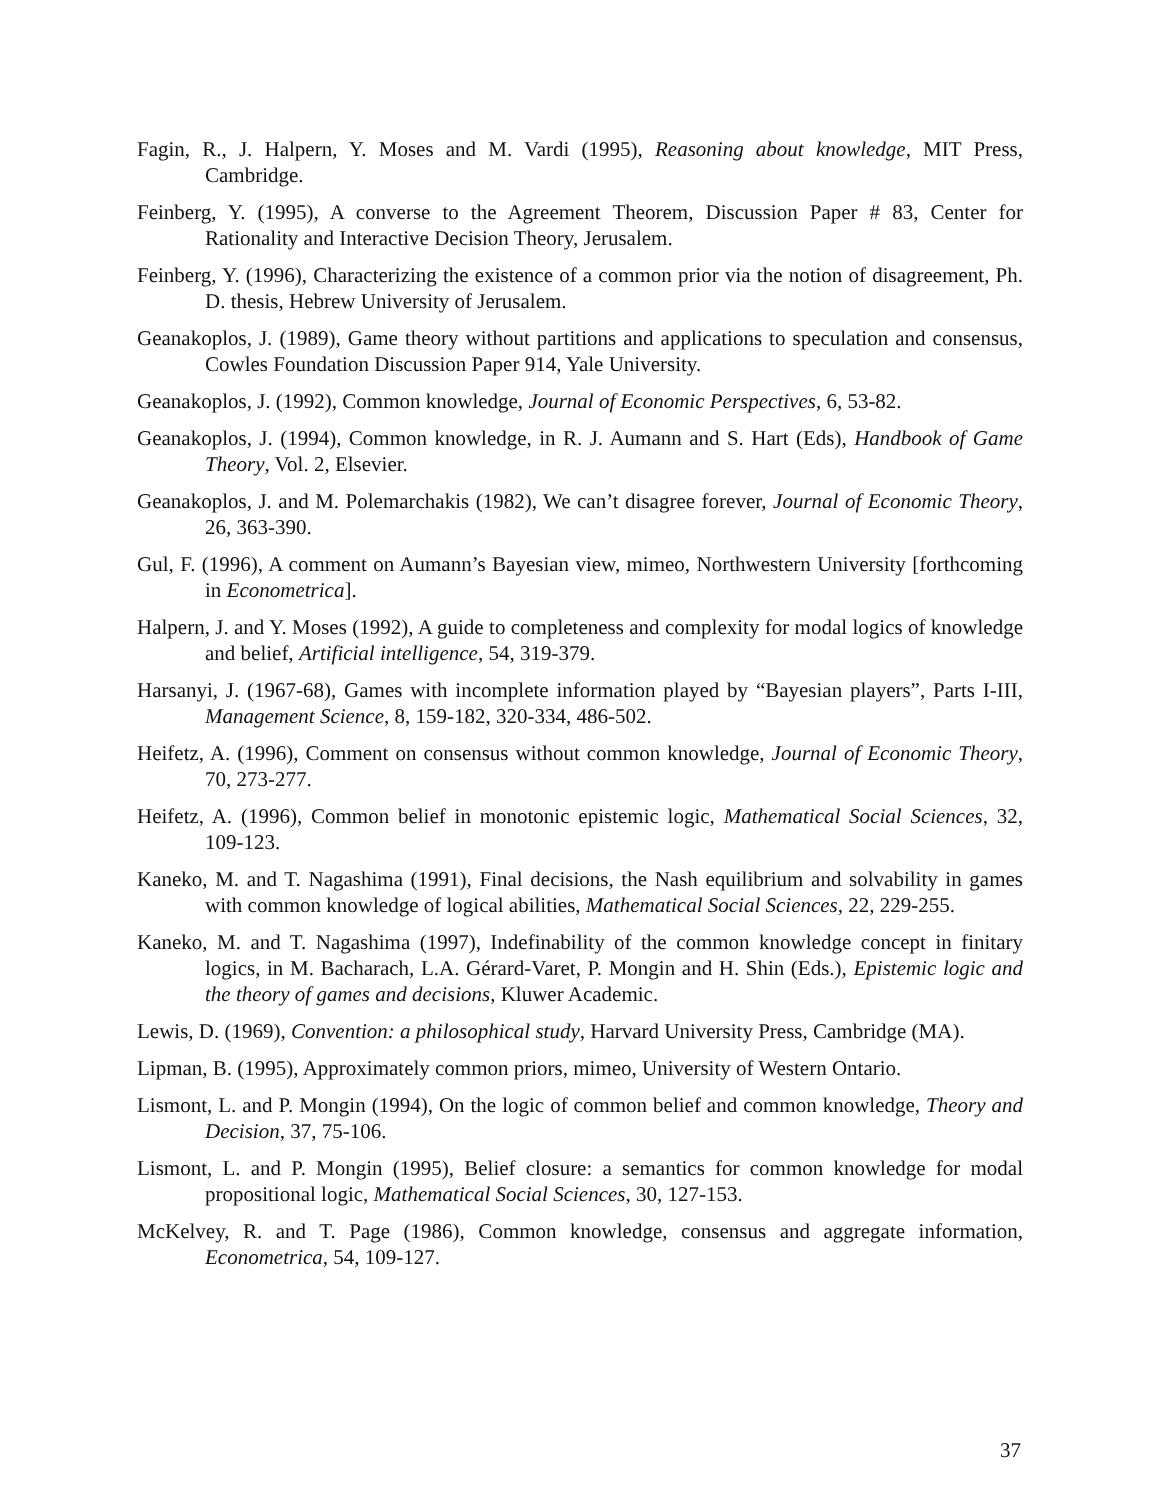Fagin, R., J. Halpern, Y. Moses and M. Vardi (1995), Reasoning about knowledge, MIT Press, Cambridge.
Feinberg, Y. (1995), A converse to the Agreement Theorem, Discussion Paper # 83, Center for Rationality and Interactive Decision Theory, Jerusalem.
Feinberg, Y. (1996), Characterizing the existence of a common prior via the notion of disagreement, Ph. D. thesis, Hebrew University of Jerusalem.
Geanakoplos, J. (1989), Game theory without partitions and applications to speculation and consensus, Cowles Foundation Discussion Paper 914, Yale University.
Geanakoplos, J. (1992), Common knowledge, Journal of Economic Perspectives, 6, 53-82.
Geanakoplos, J. (1994), Common knowledge, in R. J. Aumann and S. Hart (Eds), Handbook of Game Theory, Vol. 2, Elsevier.
Geanakoplos, J. and M. Polemarchakis (1982), We can’t disagree forever, Journal of Economic Theory, 26, 363-390.
Gul, F. (1996), A comment on Aumann’s Bayesian view, mimeo, Northwestern University [forthcoming in Econometrica].
Halpern, J. and Y. Moses (1992), A guide to completeness and complexity for modal logics of knowledge and belief, Artificial intelligence, 54, 319-379.
Harsanyi, J. (1967-68), Games with incomplete information played by “Bayesian players”, Parts I-III, Management Science, 8, 159-182, 320-334, 486-502.
Heifetz, A. (1996), Comment on consensus without common knowledge, Journal of Economic Theory, 70, 273-277.
Heifetz, A. (1996), Common belief in monotonic epistemic logic, Mathematical Social Sciences, 32, 109-123.
Kaneko, M. and T. Nagashima (1991), Final decisions, the Nash equilibrium and solvability in games with common knowledge of logical abilities, Mathematical Social Sciences, 22, 229-255.
Kaneko, M. and T. Nagashima (1997), Indefinability of the common knowledge concept in finitary logics, in M. Bacharach, L.A. Gérard-Varet, P. Mongin and H. Shin (Eds.), Epistemic logic and the theory of games and decisions, Kluwer Academic.
Lewis, D. (1969), Convention: a philosophical study, Harvard University Press, Cambridge (MA).
Lipman, B. (1995), Approximately common priors, mimeo, University of Western Ontario.
Lismont, L. and P. Mongin (1994), On the logic of common belief and common knowledge, Theory and Decision, 37, 75-106.
Lismont, L. and P. Mongin (1995), Belief closure: a semantics for common knowledge for modal propositional logic, Mathematical Social Sciences, 30, 127-153.
McKelvey, R. and T. Page (1986), Common knowledge, consensus and aggregate information, Econometrica, 54, 109-127.
37